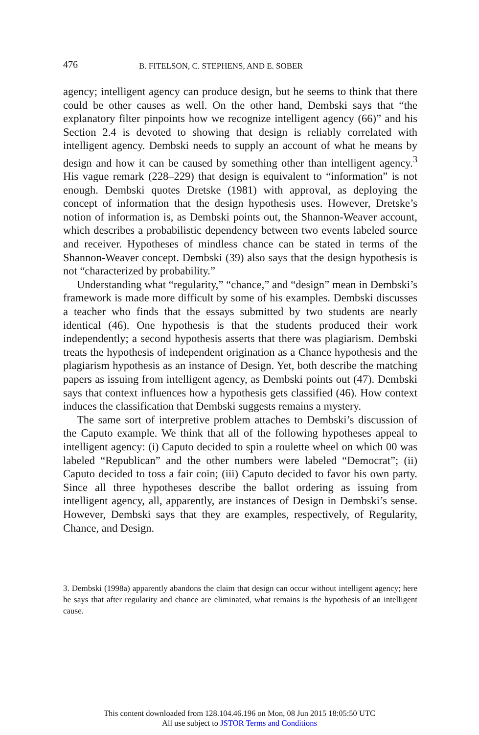476 B. FITELSON, C. STEPHENS, AND E. SOBER
agency; intelligent agency can produce design, but he seems to think that there could be other causes as well. On the other hand, Dembski says that “the explanatory filter pinpoints how we recognize intelligent agency (66)” and his Section 2.4 is devoted to showing that design is reliably correlated with intelligent agency. Dembski needs to supply an account of what he means by design and how it can be caused by something other than intelligent agency.<sup>3</sup> His vague remark (228–229) that design is equivalent to “information” is not enough. Dembski quotes Dretske (1981) with approval, as deploying the concept of information that the design hypothesis uses. However, Dretske’s notion of information is, as Dembski points out, the Shannon-Weaver account, which describes a probabilistic dependency between two events labeled source and receiver. Hypotheses of mindless chance can be stated in terms of the Shannon-Weaver concept. Dembski (39) also says that the design hypothesis is not “characterized by probability.”
Understanding what “regularity,” “chance,” and “design” mean in Dembski’s framework is made more difficult by some of his examples. Dembski discusses a teacher who finds that the essays submitted by two students are nearly identical (46). One hypothesis is that the students produced their work independently; a second hypothesis asserts that there was plagiarism. Dembski treats the hypothesis of independent origination as a Chance hypothesis and the plagiarism hypothesis as an instance of Design. Yet, both describe the matching papers as issuing from intelligent agency, as Dembski points out (47). Dembski says that context influences how a hypothesis gets classified (46). How context induces the classification that Dembski suggests remains a mystery.
The same sort of interpretive problem attaches to Dembski’s discussion of the Caputo example. We think that all of the following hypotheses appeal to intelligent agency: (i) Caputo decided to spin a roulette wheel on which 00 was labeled “Republican” and the other numbers were labeled “Democrat”; (ii) Caputo decided to toss a fair coin; (iii) Caputo decided to favor his own party. Since all three hypotheses describe the ballot ordering as issuing from intelligent agency, all, apparently, are instances of Design in Dembski’s sense. However, Dembski says that they are examples, respectively, of Regularity, Chance, and Design.
3. Dembski (1998a) apparently abandons the claim that design can occur without intelligent agency; here he says that after regularity and chance are eliminated, what remains is the hypothesis of an intelligent cause.
This content downloaded from 128.104.46.196 on Mon, 08 Jun 2015 18:05:50 UTC
All use subject to JSTOR Terms and Conditions